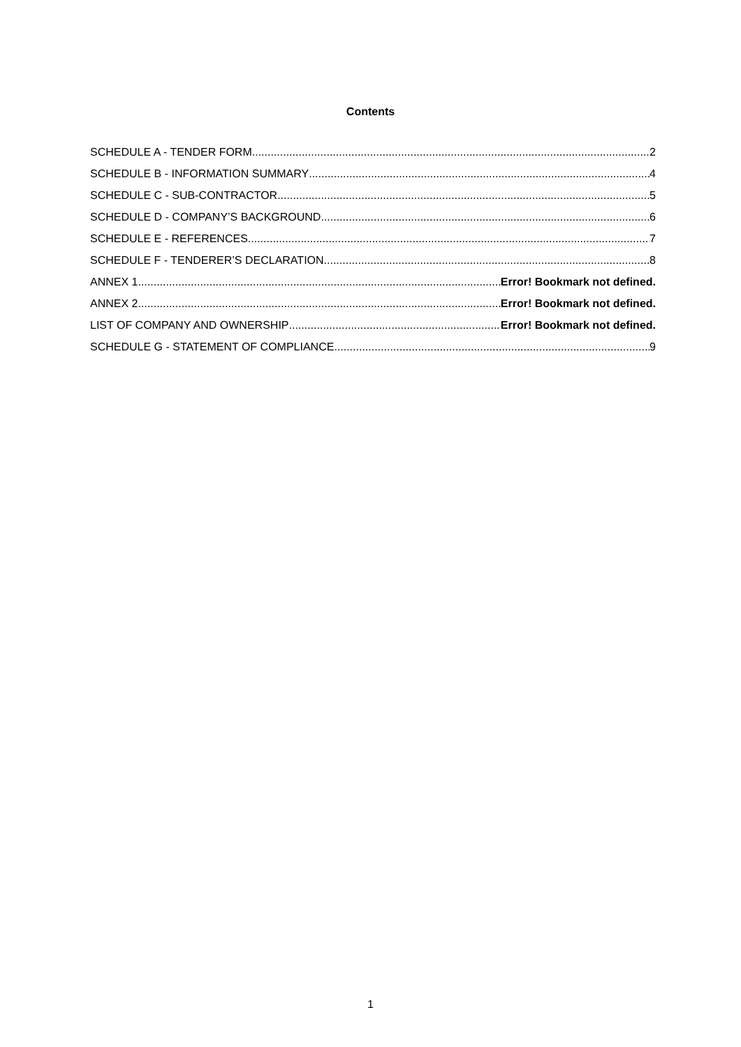Contents
SCHEDULE A - TENDER FORM 2
SCHEDULE B - INFORMATION SUMMARY 4
SCHEDULE C - SUB-CONTRACTOR 5
SCHEDULE D - COMPANY’S BACKGROUND 6
SCHEDULE E - REFERENCES 7
SCHEDULE F - TENDERER’S DECLARATION 8
ANNEX 1 Error! Bookmark not defined.
ANNEX 2 Error! Bookmark not defined.
LIST OF COMPANY AND OWNERSHIP Error! Bookmark not defined.
SCHEDULE G - STATEMENT OF COMPLIANCE 9
1